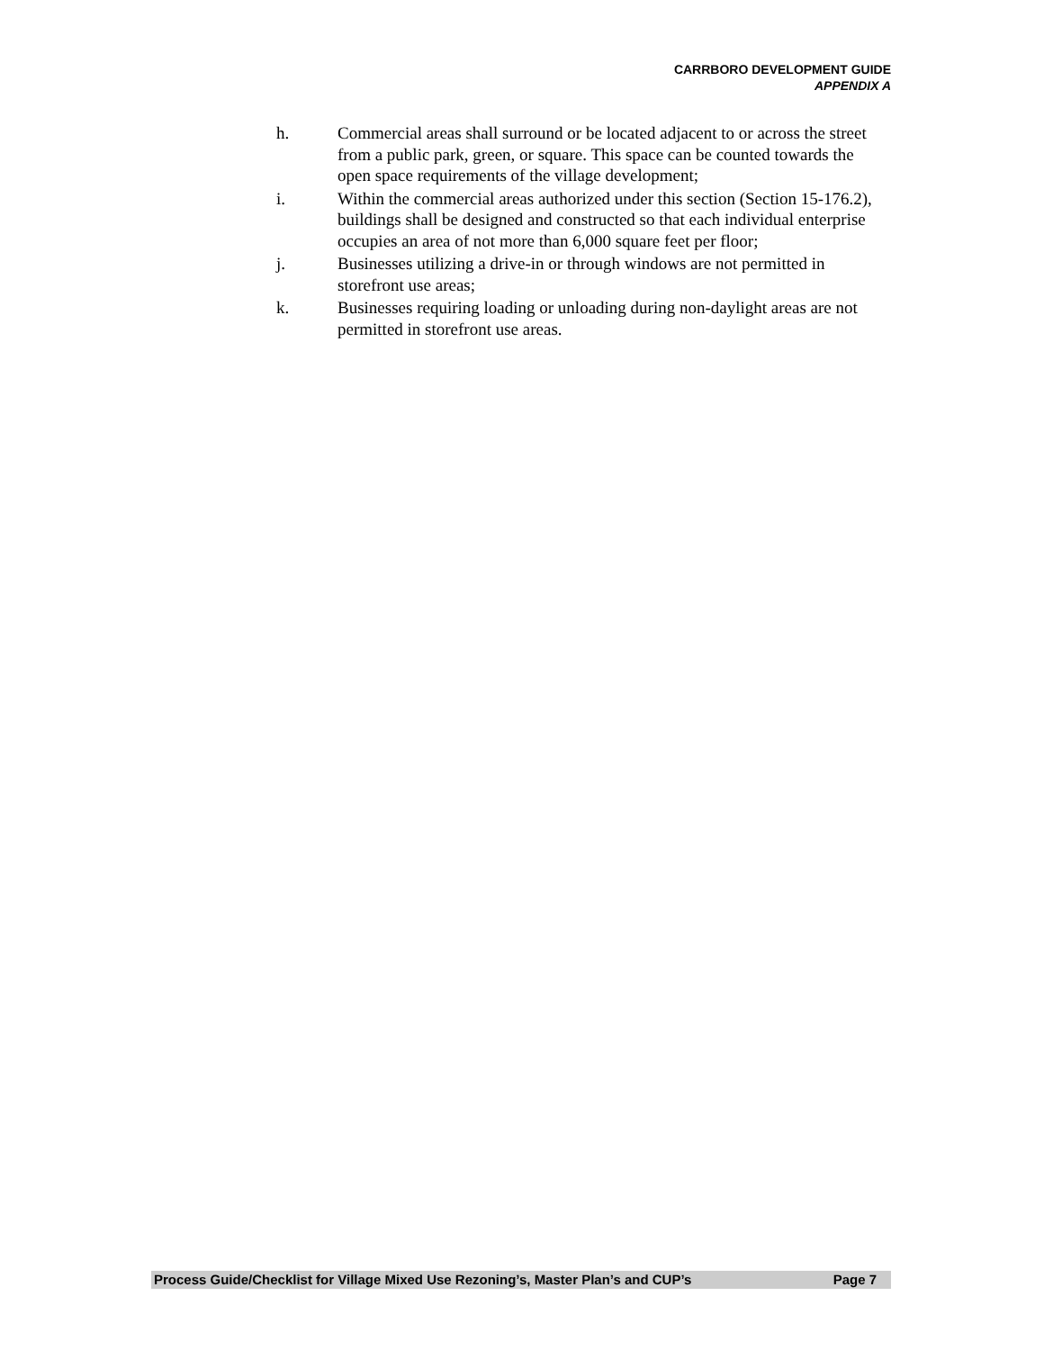CARRBORO DEVELOPMENT GUIDE
APPENDIX A
h. Commercial areas shall surround or be located adjacent to or across the street from a public park, green, or square. This space can be counted towards the open space requirements of the village development;
i. Within the commercial areas authorized under this section (Section 15-176.2), buildings shall be designed and constructed so that each individual enterprise occupies an area of not more than 6,000 square feet per floor;
j. Businesses utilizing a drive-in or through windows are not permitted in storefront use areas;
k. Businesses requiring loading or unloading during non-daylight areas are not permitted in storefront use areas.
Process Guide/Checklist for Village Mixed Use Rezoning’s, Master Plan’s and CUP’s Page 7